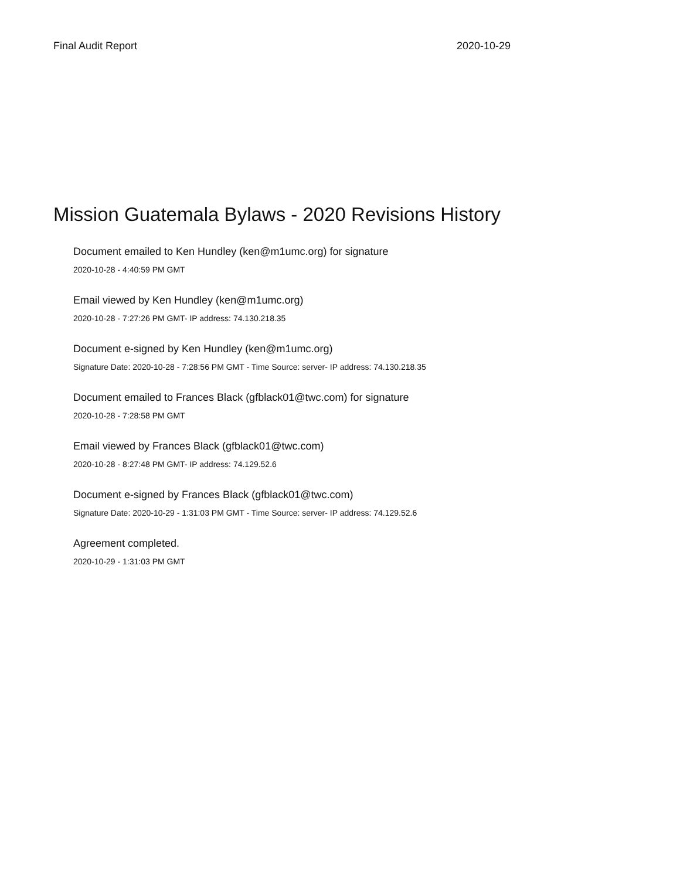Final Audit Report 2020-10-29
Mission Guatemala Bylaws - 2020 Revisions History
Document emailed to Ken Hundley (ken@m1umc.org) for signature
2020-10-28 - 4:40:59 PM GMT
Email viewed by Ken Hundley (ken@m1umc.org)
2020-10-28 - 7:27:26 PM GMT- IP address: 74.130.218.35
Document e-signed by Ken Hundley (ken@m1umc.org)
Signature Date: 2020-10-28 - 7:28:56 PM GMT - Time Source: server- IP address: 74.130.218.35
Document emailed to Frances Black (gfblack01@twc.com) for signature
2020-10-28 - 7:28:58 PM GMT
Email viewed by Frances Black (gfblack01@twc.com)
2020-10-28 - 8:27:48 PM GMT- IP address: 74.129.52.6
Document e-signed by Frances Black (gfblack01@twc.com)
Signature Date: 2020-10-29 - 1:31:03 PM GMT - Time Source: server- IP address: 74.129.52.6
Agreement completed.
2020-10-29 - 1:31:03 PM GMT